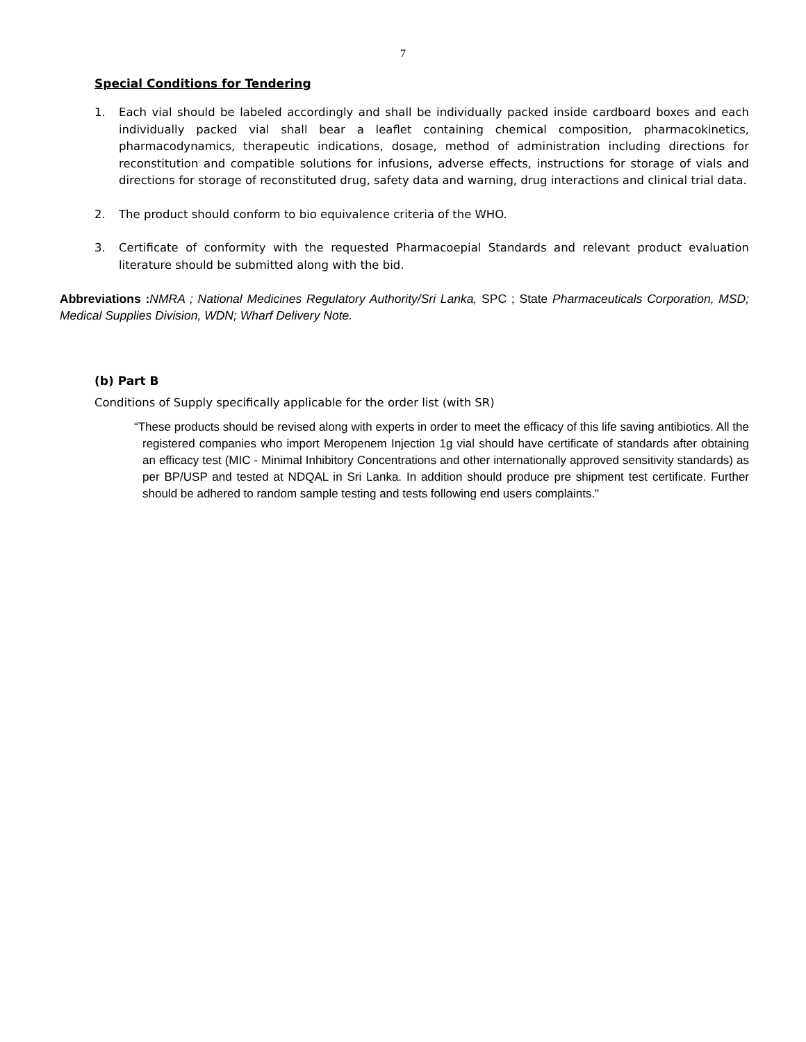7
Special Conditions for Tendering
1. Each vial should be labeled accordingly and shall be individually packed inside cardboard boxes and each individually packed vial shall bear a leaflet containing chemical composition, pharmacokinetics, pharmacodynamics, therapeutic indications, dosage, method of administration including directions for reconstitution and compatible solutions for infusions, adverse effects, instructions for storage of vials and directions for storage of reconstituted drug, safety data and warning, drug interactions and clinical trial data.
2. The product should conform to bio equivalence criteria of the WHO.
3. Certificate of conformity with the requested Pharmacoepial Standards and relevant product evaluation literature should be submitted along with the bid.
Abbreviations : NMRA ; National Medicines Regulatory Authority/Sri Lanka, SPC ; State Pharmaceuticals Corporation, MSD; Medical Supplies Division, WDN; Wharf Delivery Note.
(b) Part B
Conditions of Supply specifically applicable for the order list (with SR)
“These products should be revised along with experts in order to meet the efficacy of this life saving antibiotics. All the registered companies who import Meropenem Injection 1g vial should have certificate of standards after obtaining an efficacy test (MIC - Minimal Inhibitory Concentrations and other internationally approved sensitivity standards) as per BP/USP and tested at NDQAL in Sri Lanka. In addition should produce pre shipment test certificate. Further should be adhered to random sample testing and tests following end users complaints."